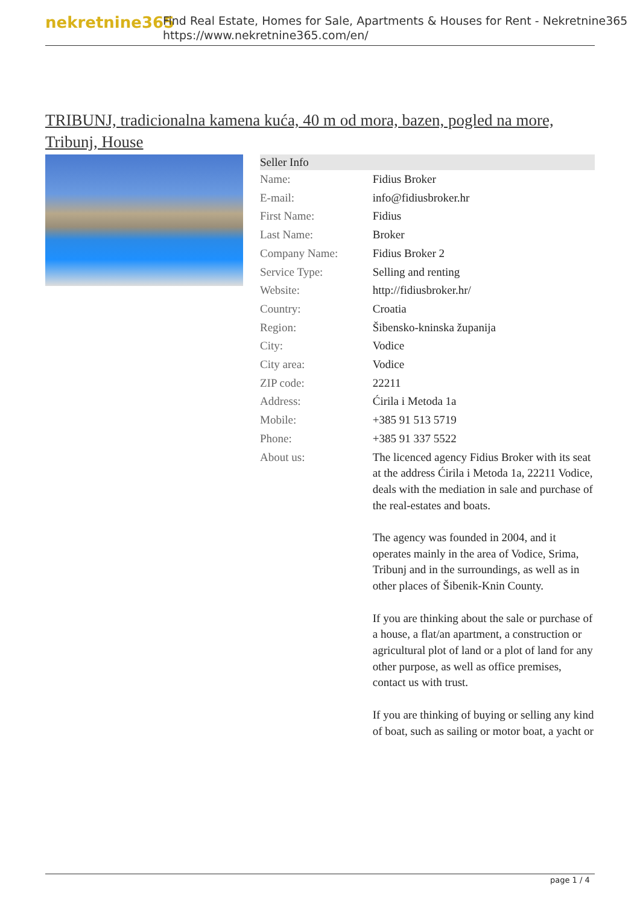nekretnine365
Find Real Estate, Homes for Sale, Apartments & Houses for Rent - Nekretnine365
https://www.nekretnine365.com/en/
TRIBUNJ, tradicionalna kamena kuća, 40 m od mora, bazen, pogled na more, Tribunj, House
| Seller Info | |
| --- | --- |
| Name: | Fidius Broker |
| E-mail: | info@fidiusbroker.hr |
| First Name: | Fidius |
| Last Name: | Broker |
| Company Name: | Fidius Broker 2 |
| Service Type: | Selling and renting |
| Website: | http://fidiusbroker.hr/ |
| Country: | Croatia |
| Region: | Šibensko-kninska županija |
| City: | Vodice |
| City area: | Vodice |
| ZIP code: | 22211 |
| Address: | Ćirila i Metoda 1a |
| Mobile: | +385 91 513 5719 |
| Phone: | +385 91 337 5522 |
| About us: | The licenced agency Fidius Broker with its seat at the address Ćirila i Metoda 1a, 22211 Vodice, deals with the mediation in sale and purchase of the real-estates and boats. The agency was founded in 2004, and it operates mainly in the area of Vodice, Srima, Tribunj and in the surroundings, as well as in other places of Šibenik-Knin County. If you are thinking about the sale or purchase of a house, a flat/an apartment, a construction or agricultural plot of land or a plot of land for any other purpose, as well as office premises, contact us with trust. If you are thinking of buying or selling any kind of boat, such as sailing or motor boat, a yacht or |
page 1 / 4